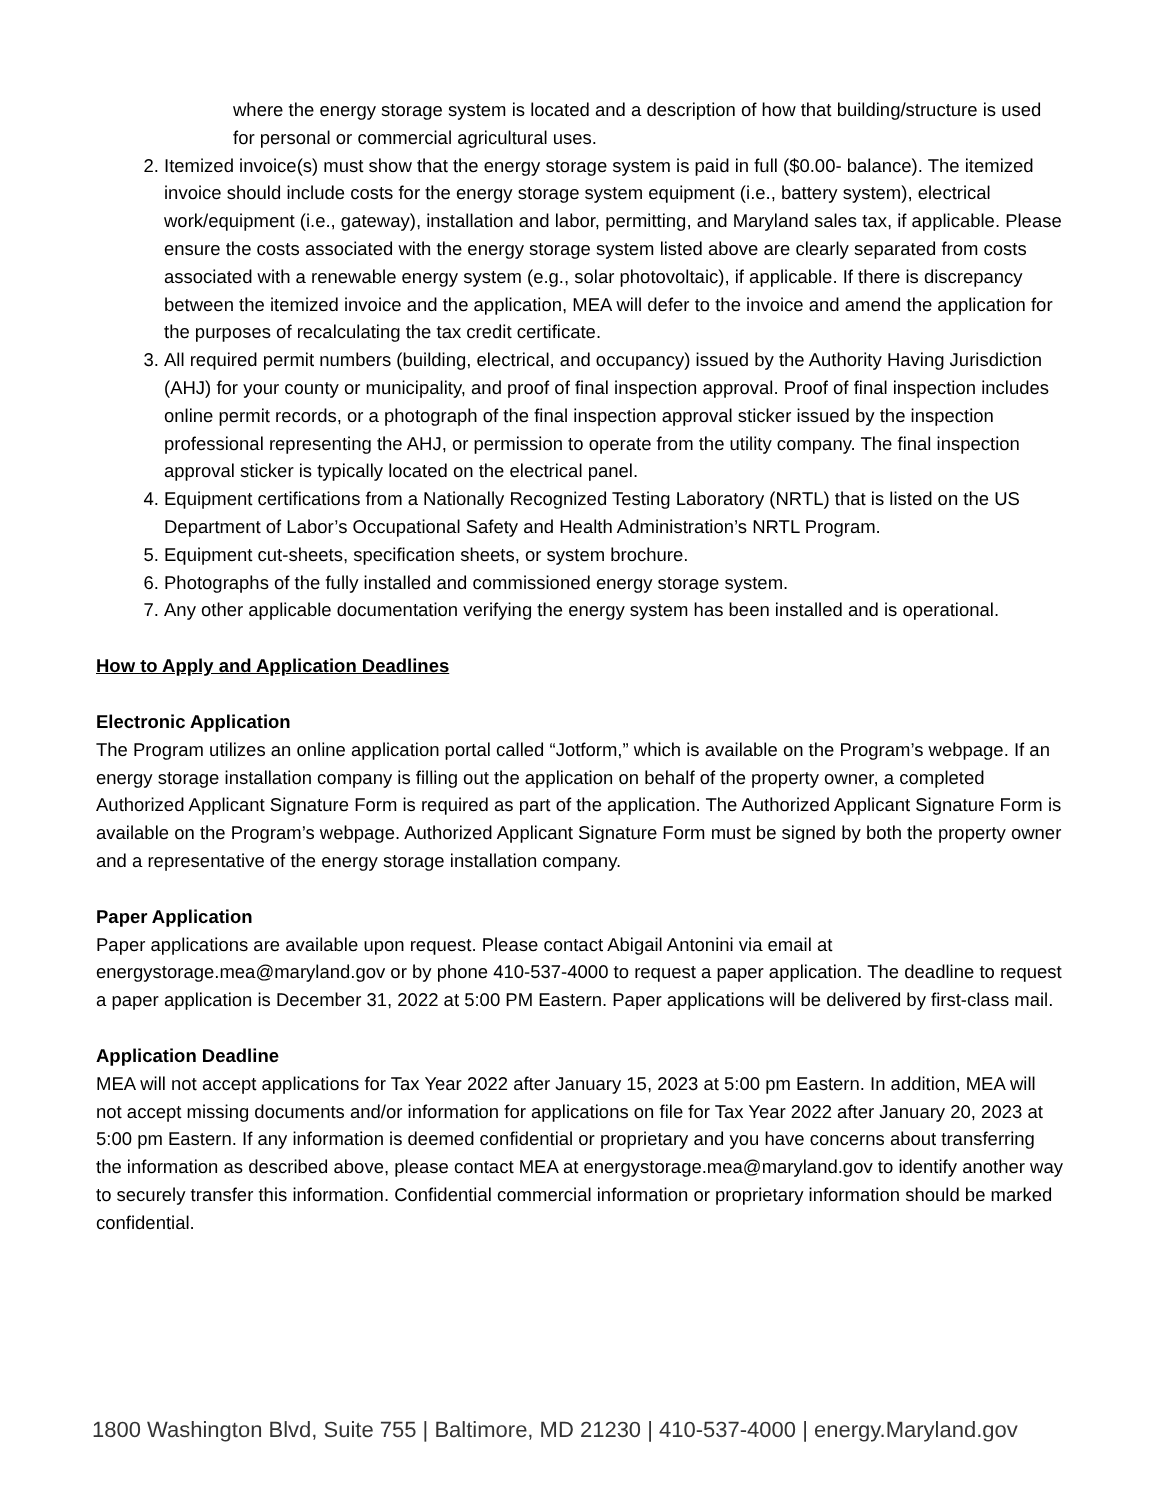where the energy storage system is located and a description of how that building/structure is used for personal or commercial agricultural uses.
2. Itemized invoice(s) must show that the energy storage system is paid in full ($0.00- balance). The itemized invoice should include costs for the energy storage system equipment (i.e., battery system), electrical work/equipment (i.e., gateway), installation and labor, permitting, and Maryland sales tax, if applicable. Please ensure the costs associated with the energy storage system listed above are clearly separated from costs associated with a renewable energy system (e.g., solar photovoltaic), if applicable. If there is discrepancy between the itemized invoice and the application, MEA will defer to the invoice and amend the application for the purposes of recalculating the tax credit certificate.
3. All required permit numbers (building, electrical, and occupancy) issued by the Authority Having Jurisdiction (AHJ) for your county or municipality, and proof of final inspection approval. Proof of final inspection includes online permit records, or a photograph of the final inspection approval sticker issued by the inspection professional representing the AHJ, or permission to operate from the utility company. The final inspection approval sticker is typically located on the electrical panel.
4. Equipment certifications from a Nationally Recognized Testing Laboratory (NRTL) that is listed on the US Department of Labor’s Occupational Safety and Health Administration’s NRTL Program.
5. Equipment cut-sheets, specification sheets, or system brochure.
6. Photographs of the fully installed and commissioned energy storage system.
7. Any other applicable documentation verifying the energy system has been installed and is operational.
How to Apply and Application Deadlines
Electronic Application
The Program utilizes an online application portal called “Jotform,” which is available on the Program’s webpage. If an energy storage installation company is filling out the application on behalf of the property owner, a completed Authorized Applicant Signature Form is required as part of the application. The Authorized Applicant Signature Form is available on the Program’s webpage. Authorized Applicant Signature Form must be signed by both the property owner and a representative of the energy storage installation company.
Paper Application
Paper applications are available upon request. Please contact Abigail Antonini via email at energystorage.mea@maryland.gov or by phone 410-537-4000 to request a paper application. The deadline to request a paper application is December 31, 2022 at 5:00 PM Eastern. Paper applications will be delivered by first-class mail.
Application Deadline
MEA will not accept applications for Tax Year 2022 after January 15, 2023 at 5:00 pm Eastern. In addition, MEA will not accept missing documents and/or information for applications on file for Tax Year 2022 after January 20, 2023 at 5:00 pm Eastern. If any information is deemed confidential or proprietary and you have concerns about transferring the information as described above, please contact MEA at energystorage.mea@maryland.gov to identify another way to securely transfer this information. Confidential commercial information or proprietary information should be marked confidential.
1800 Washington Blvd, Suite 755 | Baltimore, MD 21230 | 410-537-4000 | energy.Maryland.gov